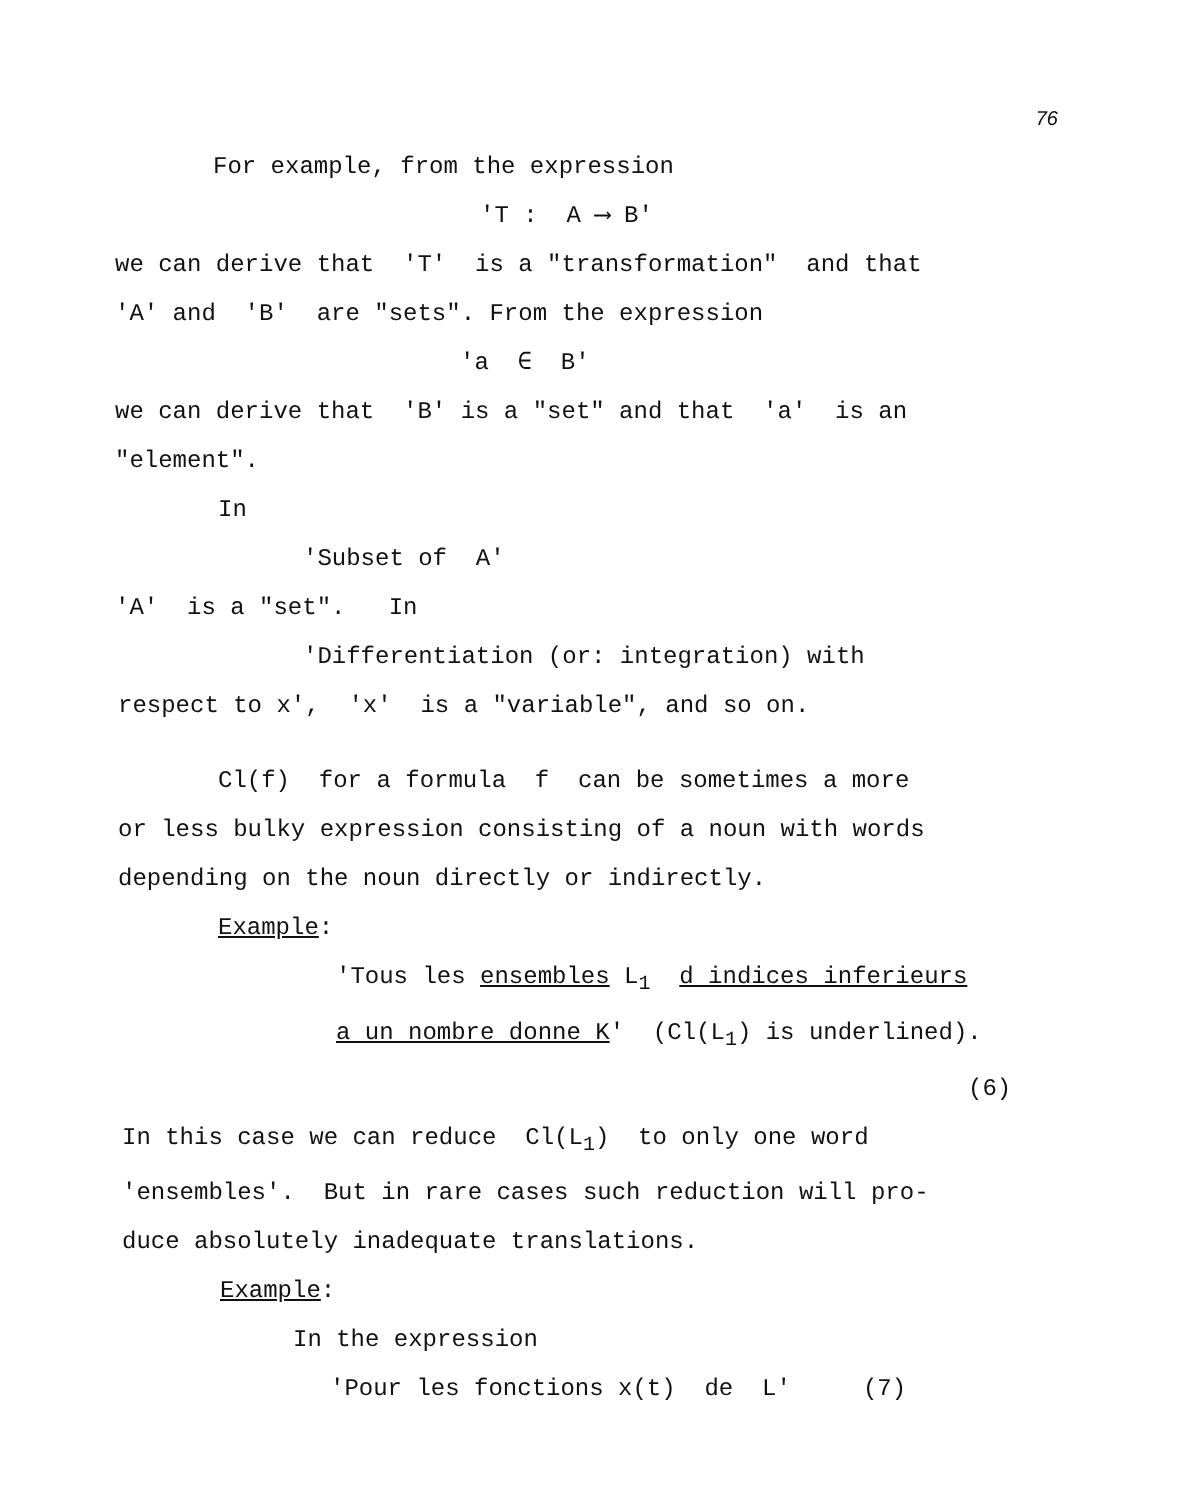76
For example, from the expression
'T : A ⟶ B'
we can derive that 'T' is a "transformation" and that
'A' and 'B' are "sets". From the expression
'a ∈ B'
we can derive that 'B' is a "set" and that 'a' is an
"element".
In
'Subset of A'
'A' is a "set". In
'Differentiation (or: integration) with
respect to x', 'x' is a "variable", and so on.
Cl(f) for a formula f can be sometimes a more
or less bulky expression consisting of a noun with words
depending on the noun directly or indirectly.
Example:
'Tous les ensembles L<sub>1</sub> d indices inferieurs
a un nombre donne K' (Cl(L<sub>1</sub>) is underlined).
(6)
In this case we can reduce Cl(L<sub>1</sub>) to only one word
'ensembles'. But in rare cases such reduction will pro-
duce absolutely inadequate translations.
Example:
In the expression
'Pour les fonctions x(t) de L' (7)